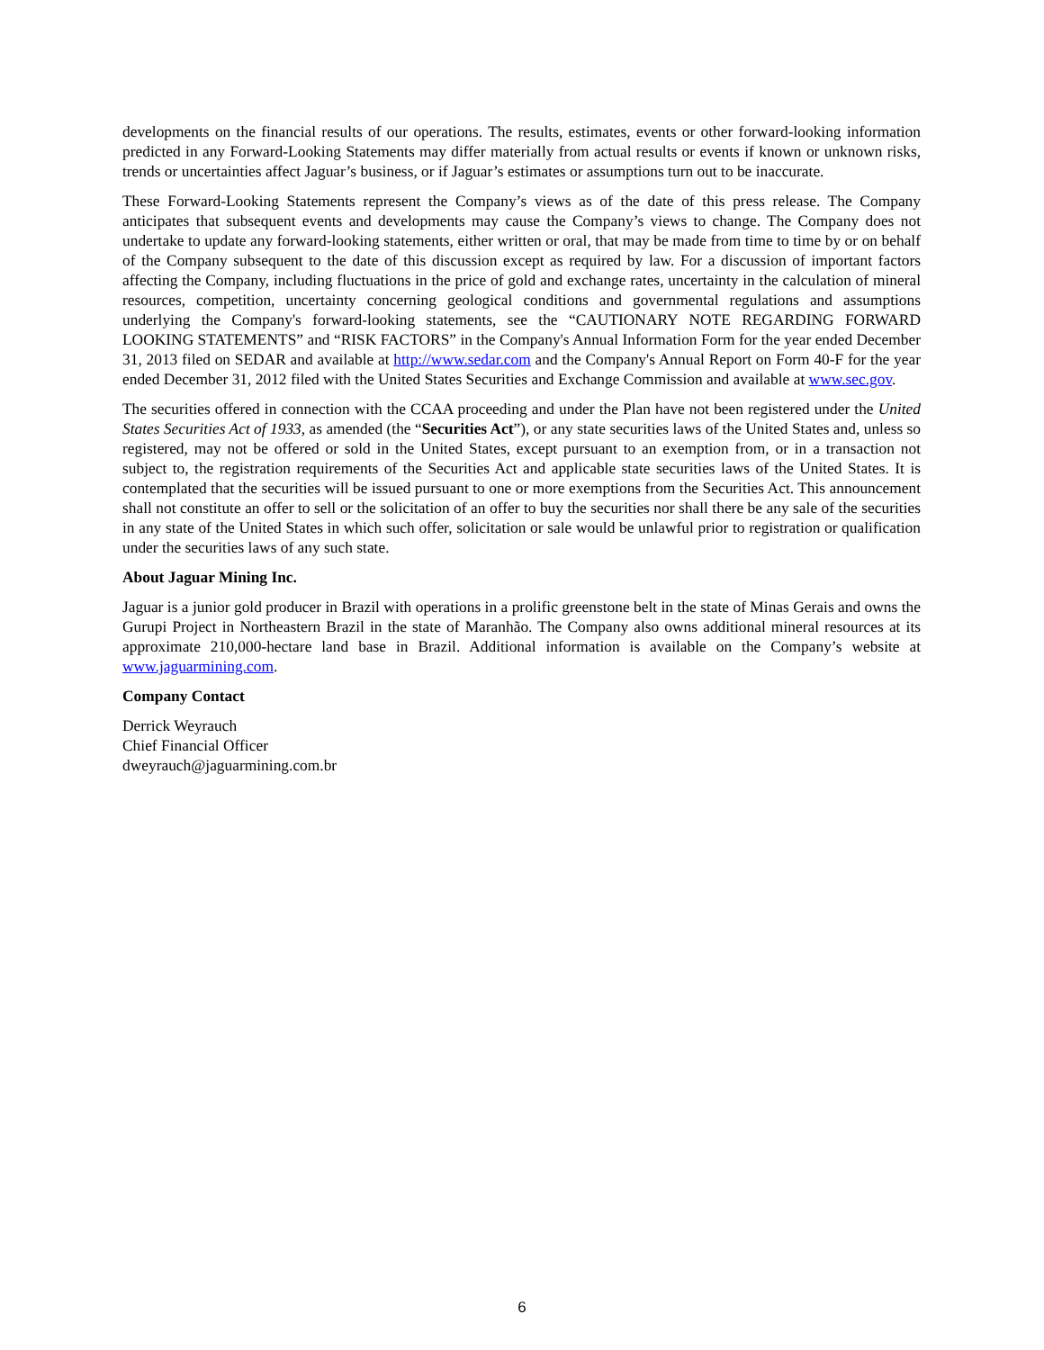developments on the financial results of our operations. The results, estimates, events or other forward-looking information predicted in any Forward-Looking Statements may differ materially from actual results or events if known or unknown risks, trends or uncertainties affect Jaguar’s business, or if Jaguar’s estimates or assumptions turn out to be inaccurate.
These Forward-Looking Statements represent the Company’s views as of the date of this press release. The Company anticipates that subsequent events and developments may cause the Company’s views to change. The Company does not undertake to update any forward-looking statements, either written or oral, that may be made from time to time by or on behalf of the Company subsequent to the date of this discussion except as required by law. For a discussion of important factors affecting the Company, including fluctuations in the price of gold and exchange rates, uncertainty in the calculation of mineral resources, competition, uncertainty concerning geological conditions and governmental regulations and assumptions underlying the Company's forward-looking statements, see the “CAUTIONARY NOTE REGARDING FORWARD LOOKING STATEMENTS” and “RISK FACTORS” in the Company's Annual Information Form for the year ended December 31, 2013 filed on SEDAR and available at http://www.sedar.com and the Company's Annual Report on Form 40-F for the year ended December 31, 2012 filed with the United States Securities and Exchange Commission and available at www.sec.gov.
The securities offered in connection with the CCAA proceeding and under the Plan have not been registered under the United States Securities Act of 1933, as amended (the “Securities Act”), or any state securities laws of the United States and, unless so registered, may not be offered or sold in the United States, except pursuant to an exemption from, or in a transaction not subject to, the registration requirements of the Securities Act and applicable state securities laws of the United States. It is contemplated that the securities will be issued pursuant to one or more exemptions from the Securities Act. This announcement shall not constitute an offer to sell or the solicitation of an offer to buy the securities nor shall there be any sale of the securities in any state of the United States in which such offer, solicitation or sale would be unlawful prior to registration or qualification under the securities laws of any such state.
About Jaguar Mining Inc.
Jaguar is a junior gold producer in Brazil with operations in a prolific greenstone belt in the state of Minas Gerais and owns the Gurupi Project in Northeastern Brazil in the state of Maranhão. The Company also owns additional mineral resources at its approximate 210,000-hectare land base in Brazil. Additional information is available on the Company’s website at www.jaguarmining.com.
Company Contact
Derrick Weyrauch
Chief Financial Officer
dweyrauch@jaguarmining.com.br
6